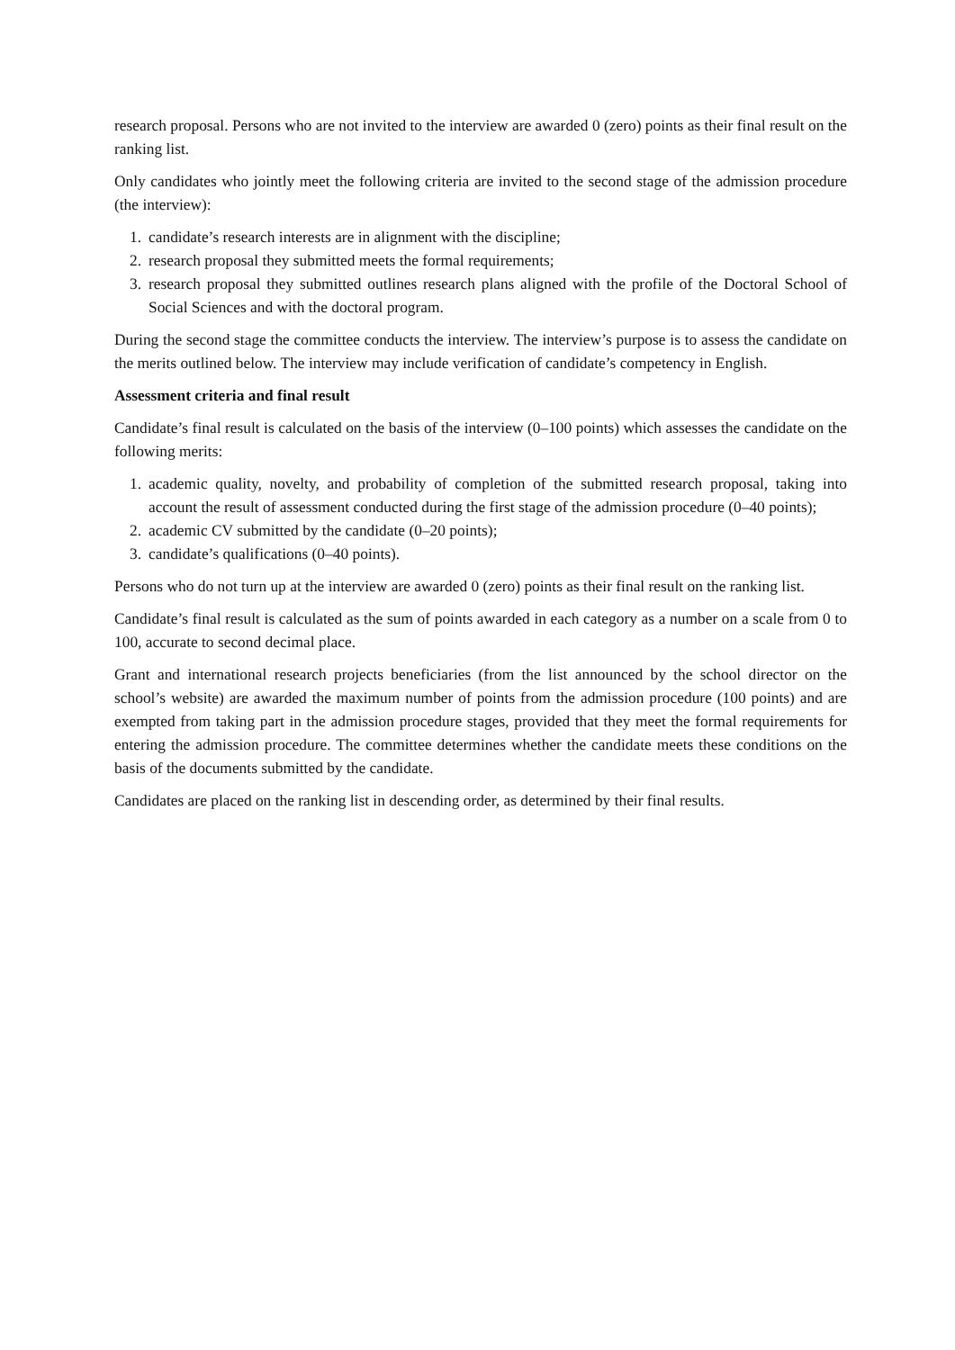research proposal. Persons who are not invited to the interview are awarded 0 (zero) points as their final result on the ranking list.
Only candidates who jointly meet the following criteria are invited to the second stage of the admission procedure (the interview):
1. candidate’s research interests are in alignment with the discipline;
2. research proposal they submitted meets the formal requirements;
3. research proposal they submitted outlines research plans aligned with the profile of the Doctoral School of Social Sciences and with the doctoral program.
During the second stage the committee conducts the interview. The interview’s purpose is to assess the candidate on the merits outlined below. The interview may include verification of candidate’s competency in English.
Assessment criteria and final result
Candidate’s final result is calculated on the basis of the interview (0–100 points) which assesses the candidate on the following merits:
1. academic quality, novelty, and probability of completion of the submitted research proposal, taking into account the result of assessment conducted during the first stage of the admission procedure (0–40 points);
2. academic CV submitted by the candidate (0–20 points);
3. candidate’s qualifications (0–40 points).
Persons who do not turn up at the interview are awarded 0 (zero) points as their final result on the ranking list.
Candidate’s final result is calculated as the sum of points awarded in each category as a number on a scale from 0 to 100, accurate to second decimal place.
Grant and international research projects beneficiaries (from the list announced by the school director on the school’s website) are awarded the maximum number of points from the admission procedure (100 points) and are exempted from taking part in the admission procedure stages, provided that they meet the formal requirements for entering the admission procedure. The committee determines whether the candidate meets these conditions on the basis of the documents submitted by the candidate.
Candidates are placed on the ranking list in descending order, as determined by their final results.